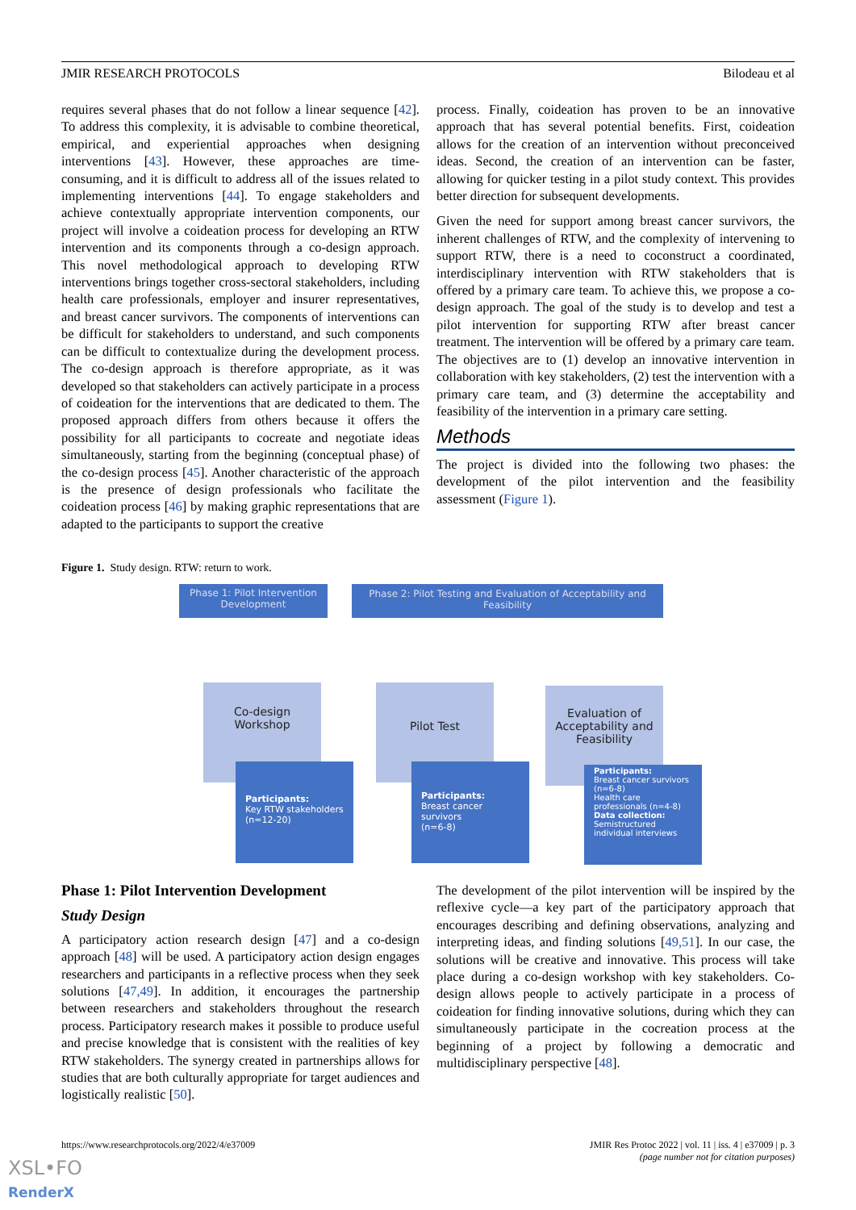JMIR RESEARCH PROTOCOLS Bilodeau et al
requires several phases that do not follow a linear sequence [42]. To address this complexity, it is advisable to combine theoretical, empirical, and experiential approaches when designing interventions [43]. However, these approaches are time-consuming, and it is difficult to address all of the issues related to implementing interventions [44]. To engage stakeholders and achieve contextually appropriate intervention components, our project will involve a coideation process for developing an RTW intervention and its components through a co-design approach. This novel methodological approach to developing RTW interventions brings together cross-sectoral stakeholders, including health care professionals, employer and insurer representatives, and breast cancer survivors. The components of interventions can be difficult for stakeholders to understand, and such components can be difficult to contextualize during the development process. The co-design approach is therefore appropriate, as it was developed so that stakeholders can actively participate in a process of coideation for the interventions that are dedicated to them. The proposed approach differs from others because it offers the possibility for all participants to cocreate and negotiate ideas simultaneously, starting from the beginning (conceptual phase) of the co-design process [45]. Another characteristic of the approach is the presence of design professionals who facilitate the coideation process [46] by making graphic representations that are adapted to the participants to support the creative
process. Finally, coideation has proven to be an innovative approach that has several potential benefits. First, coideation allows for the creation of an intervention without preconceived ideas. Second, the creation of an intervention can be faster, allowing for quicker testing in a pilot study context. This provides better direction for subsequent developments.
Given the need for support among breast cancer survivors, the inherent challenges of RTW, and the complexity of intervening to support RTW, there is a need to coconstruct a coordinated, interdisciplinary intervention with RTW stakeholders that is offered by a primary care team. To achieve this, we propose a co-design approach. The goal of the study is to develop and test a pilot intervention for supporting RTW after breast cancer treatment. The intervention will be offered by a primary care team. The objectives are to (1) develop an innovative intervention in collaboration with key stakeholders, (2) test the intervention with a primary care team, and (3) determine the acceptability and feasibility of the intervention in a primary care setting.
Methods
The project is divided into the following two phases: the development of the pilot intervention and the feasibility assessment (Figure 1).
Figure 1. Study design. RTW: return to work.
Phase 1: Pilot Intervention Development
Phase 2: Pilot Testing and Evaluation of Acceptability and Feasibility
Co-design
Workshop
Pilot Test
Evaluation of Acceptability and Feasibility
Participants:
Key RTW stakeholders
(n=12-20)
Participants:
Breast cancer survivors
(n=6-8)
Participants:
Breast cancer survivors (n=6-8)
Health care professionals (n=4-8)
Data collection:
Semistructured individual interviews
Phase 1: Pilot Intervention Development
Study Design
A participatory action research design [47] and a co-design approach [48] will be used. A participatory action design engages researchers and participants in a reflective process when they seek solutions [47,49]. In addition, it encourages the partnership between researchers and stakeholders throughout the research process. Participatory research makes it possible to produce useful and precise knowledge that is consistent with the realities of key RTW stakeholders. The synergy created in partnerships allows for studies that are both culturally appropriate for target audiences and logistically realistic [50].
The development of the pilot intervention will be inspired by the reflexive cycle—a key part of the participatory approach that encourages describing and defining observations, analyzing and interpreting ideas, and finding solutions [49,51]. In our case, the solutions will be creative and innovative. This process will take place during a co-design workshop with key stakeholders. Co-design allows people to actively participate in a process of coideation for finding innovative solutions, during which they can simultaneously participate in the cocreation process at the beginning of a project by following a democratic and multidisciplinary perspective [48].
https://www.researchprotocols.org/2022/4/e37009 JMIR Res Protoc 2022 | vol. 11 | iss. 4 | e37009 | p. 3
(page number not for citation purposes)
XSL•FO
RenderX